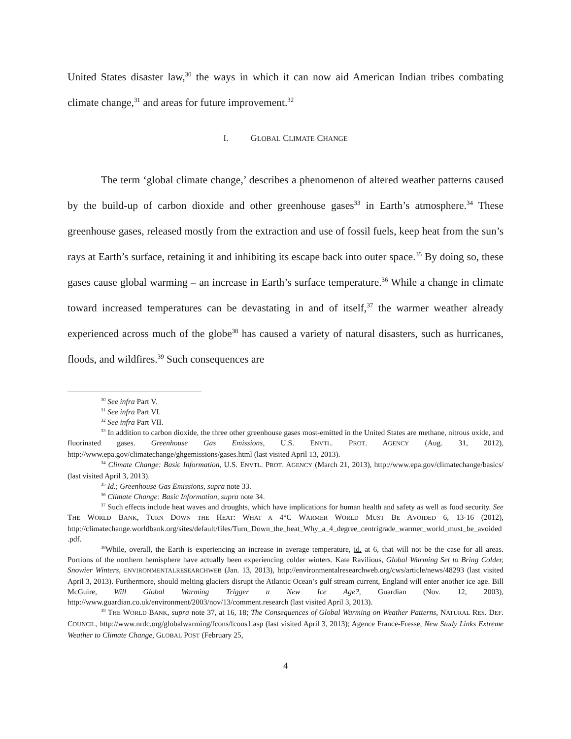United States disaster law,<sup>30</sup> the ways in which it can now aid American Indian tribes combating climate change,<sup>31</sup> and areas for future improvement.<sup>32</sup>
I. GLOBAL CLIMATE CHANGE
The term ‘global climate change,’ describes a phenomenon of altered weather patterns caused by the build-up of carbon dioxide and other greenhouse gases<sup>33</sup> in Earth’s atmosphere.<sup>34</sup> These greenhouse gases, released mostly from the extraction and use of fossil fuels, keep heat from the sun’s rays at Earth’s surface, retaining it and inhibiting its escape back into outer space.<sup>35</sup> By doing so, these gases cause global warming – an increase in Earth’s surface temperature.<sup>36</sup> While a change in climate toward increased temperatures can be devastating in and of itself,<sup>37</sup> the warmer weather already experienced across much of the globe<sup>38</sup> has caused a variety of natural disasters, such as hurricanes, floods, and wildfires.<sup>39</sup> Such consequences are
<sup>30</sup> See infra Part V.
<sup>31</sup> See infra Part VI.
<sup>32</sup> See infra Part VII.
<sup>33</sup> In addition to carbon dioxide, the three other greenhouse gases most-emitted in the United States are methane, nitrous oxide, and fluorinated gases. Greenhouse Gas Emissions, U.S. ENVTL. PROT. AGENCY (Aug. 31, 2012), http://www.epa.gov/climatechange/ghgemissions/gases.html (last visited April 13, 2013).
<sup>34</sup> Climate Change: Basic Information, U.S. ENVTL. PROT. AGENCY (March 21, 2013), http://www.epa.gov/climatechange/basics/ (last visited April 3, 2013).
<sup>35</sup> Id.; Greenhouse Gas Emissions, supra note 33.
<sup>36</sup> Climate Change: Basic Information, supra note 34.
<sup>37</sup> Such effects include heat waves and droughts, which have implications for human health and safety as well as food security. See THE WORLD BANK, TURN DOWN THE HEAT: WHAT A 4°C WARMER WORLD MUST BE AVOIDED 6, 13-16 (2012), http://climatechange.worldbank.org/sites/default/files/Turn_Down_the_heat_Why_a_4_degree_centrigrade_warmer_world_must_be_avoided.pdf.
<sup>38</sup> While, overall, the Earth is experiencing an increase in average temperature, id. at 6, that will not be the case for all areas. Portions of the northern hemisphere have actually been experiencing colder winters. Kate Ravilious, Global Warming Set to Bring Colder, Snowier Winters, ENVIRONMENTALRESEARCHWEB (Jan. 13, 2013), http://environmentalresearchweb.org/cws/article/news/48293 (last visited April 3, 2013). Furthermore, should melting glaciers disrupt the Atlantic Ocean’s gulf stream current, England will enter another ice age. Bill McGuire, Will Global Warming Trigger a New Ice Age?, Guardian (Nov. 12, 2003), http://www.guardian.co.uk/environment/2003/nov/13/comment.research (last visited April 3, 2013).
<sup>39</sup> THE WORLD BANK, supra note 37, at 16, 18; The Consequences of Global Warming on Weather Patterns, NATURAL RES. DEF. COUNCIL, http://www.nrdc.org/globalwarming/fcons/fcons1.asp (last visited April 3, 2013); Agence France-Fresse, New Study Links Extreme Weather to Climate Change, GLOBAL POST (February 25,
4